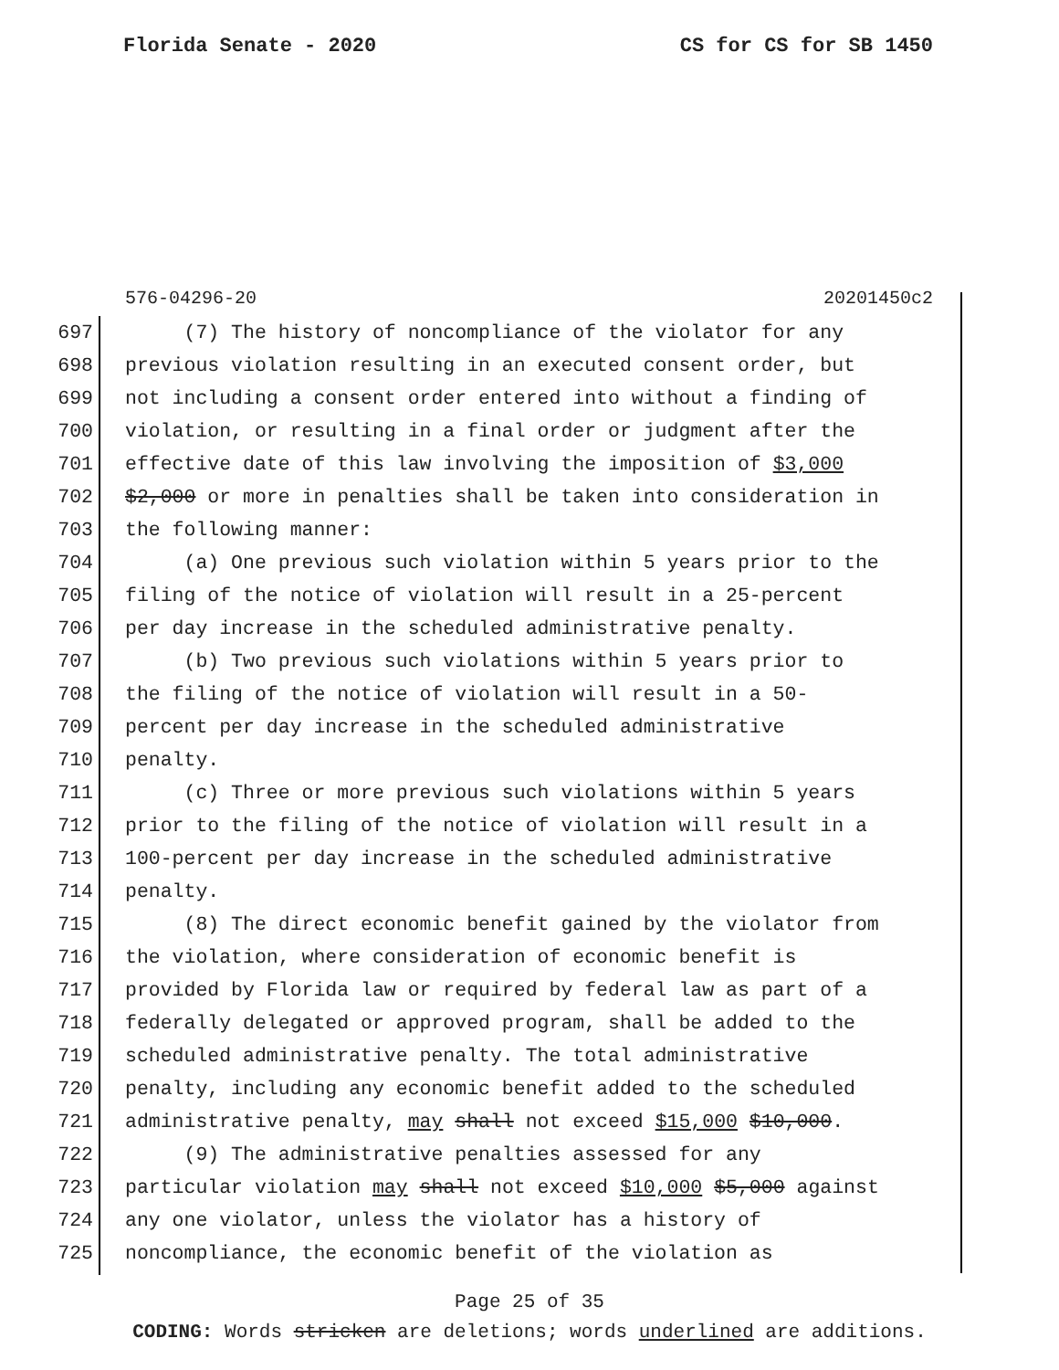Florida Senate - 2020 CS for CS for SB 1450
576-04296-20 20201450c2
697 (7) The history of noncompliance of the violator for any
698 previous violation resulting in an executed consent order, but
699 not including a consent order entered into without a finding of
700 violation, or resulting in a final order or judgment after the
701 effective date of this law involving the imposition of $3,000
702 $2,000 or more in penalties shall be taken into consideration in
703 the following manner:
704 (a) One previous such violation within 5 years prior to the
705 filing of the notice of violation will result in a 25-percent
706 per day increase in the scheduled administrative penalty.
707 (b) Two previous such violations within 5 years prior to
708 the filing of the notice of violation will result in a 50-
709 percent per day increase in the scheduled administrative
710 penalty.
711 (c) Three or more previous such violations within 5 years
712 prior to the filing of the notice of violation will result in a
713 100-percent per day increase in the scheduled administrative
714 penalty.
715 (8) The direct economic benefit gained by the violator from
716 the violation, where consideration of economic benefit is
717 provided by Florida law or required by federal law as part of a
718 federally delegated or approved program, shall be added to the
719 scheduled administrative penalty. The total administrative
720 penalty, including any economic benefit added to the scheduled
721 administrative penalty, may shall not exceed $15,000 $10,000.
722 (9) The administrative penalties assessed for any
723 particular violation may shall not exceed $10,000 $5,000 against
724 any one violator, unless the violator has a history of
725 noncompliance, the economic benefit of the violation as
Page 25 of 35
CODING: Words stricken are deletions; words underlined are additions.